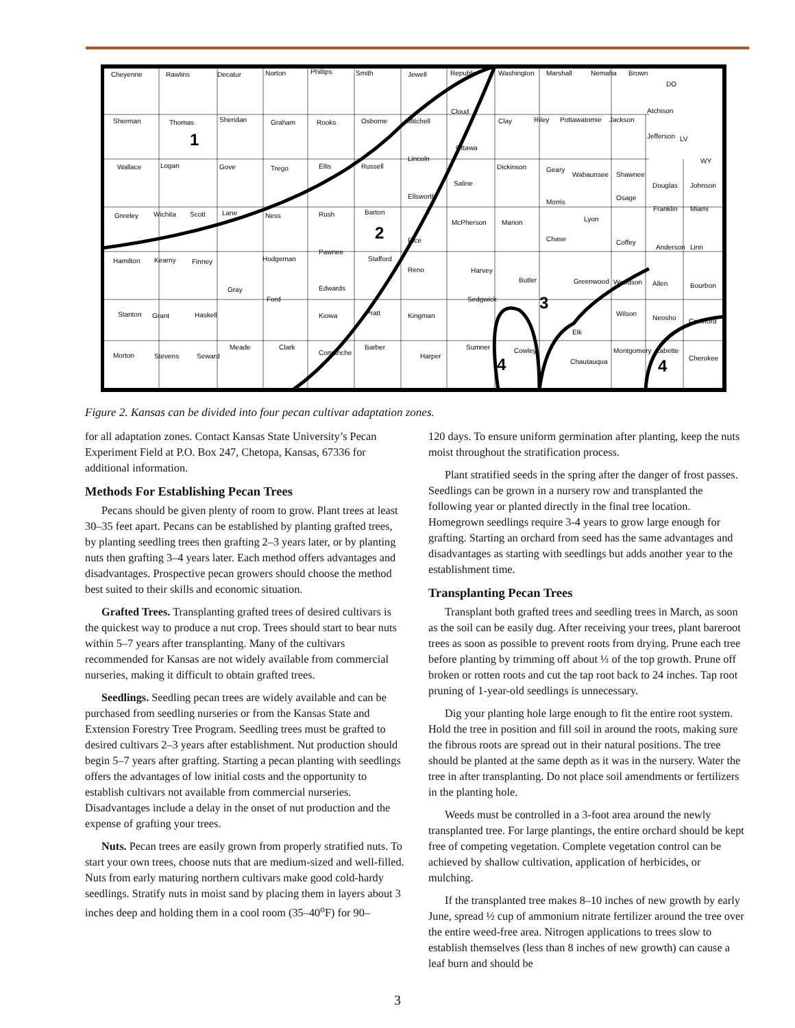Cheyenne
Rawlins
Decatur
Norton
Phillips
Smith
Jewell
Republic
Washington
Marshall
Nemaha
Brown
DO
Sherman
Thomas
Sheridan
Graham
Rooks
Osborne
Mitchell
Cloud
Clay
Riley
Pottawatomie
Jackson
Atchison
Jefferson
LV
Ottawa
Lincoln
WY
Wallace
Logan
Gove
Trego
Ellis
Russell
Dickinson
Geary
Wabaunsee
Shawnee
Douglas
Johnson
Saline
Ellsworth
Morris
Osage
Greeley
Wichita
Scott
Lane
Ness
Rush
Barton
Franklin
Miami
Lyon
McPherson
Marion
Rice
Chase
Coffey
Anderson
Linn
Pawnee
Stafford
Hodgeman
Hamilton
Kearny
Finney
Reno
Harvey
Butler
Greenwood
Woodson
Allen
Bourbon
Gray
Edwards
Ford
Sedgwick
Stanton
Grant
Haskell
Kiowa
Pratt
Kingman
Wilson
Neosho
Crawford
Elk
Meade
Clark
Comanche
Barber
Sumner
Cowley
Montgomery
Labette
Morton
Stevens
Seward
Harper
Chautauqua
Cherokee
1
2
3
4
4
Figure 2. Kansas can be divided into four pecan cultivar adaptation zones.
for all adaptation zones. Contact Kansas State University’s Pecan Experiment Field at P.O. Box 247, Chetopa, Kansas, 67336 for additional information.
Methods For Establishing Pecan Trees
Pecans should be given plenty of room to grow. Plant trees at least 30–35 feet apart. Pecans can be established by planting grafted trees, by planting seedling trees then grafting 2–3 years later, or by planting nuts then grafting 3–4 years later. Each method offers advantages and disadvantages. Prospective pecan growers should choose the method best suited to their skills and economic situation.
Grafted Trees. Transplanting grafted trees of desired cultivars is the quickest way to produce a nut crop. Trees should start to bear nuts within 5–7 years after transplanting. Many of the cultivars recommended for Kansas are not widely available from commercial nurseries, making it difficult to obtain grafted trees.
Seedlings. Seedling pecan trees are widely available and can be purchased from seedling nurseries or from the Kansas State and Extension Forestry Tree Program. Seedling trees must be grafted to desired cultivars 2–3 years after establishment. Nut production should begin 5–7 years after grafting. Starting a pecan planting with seedlings offers the advantages of low initial costs and the opportunity to establish cultivars not available from commercial nurseries. Disadvantages include a delay in the onset of nut production and the expense of grafting your trees.
Nuts. Pecan trees are easily grown from properly stratified nuts. To start your own trees, choose nuts that are medium-sized and well-filled. Nuts from early maturing northern cultivars make good cold-hardy seedlings. Stratify nuts in moist sand by placing them in layers about 3 inches deep and holding them in a cool room (35–40<sup>o</sup>F) for 90–
120 days. To ensure uniform germination after planting, keep the nuts moist throughout the stratification process.
Plant stratified seeds in the spring after the danger of frost passes. Seedlings can be grown in a nursery row and transplanted the following year or planted directly in the final tree location. Homegrown seedlings require 3-4 years to grow large enough for grafting. Starting an orchard from seed has the same advantages and disadvantages as starting with seedlings but adds another year to the establishment time.
Transplanting Pecan Trees
Transplant both grafted trees and seedling trees in March, as soon as the soil can be easily dug. After receiving your trees, plant bareroot trees as soon as possible to prevent roots from drying. Prune each tree before planting by trimming off about ⅓ of the top growth. Prune off broken or rotten roots and cut the tap root back to 24 inches. Tap root pruning of 1-year-old seedlings is unnecessary.
Dig your planting hole large enough to fit the entire root system. Hold the tree in position and fill soil in around the roots, making sure the fibrous roots are spread out in their natural positions. The tree should be planted at the same depth as it was in the nursery. Water the tree in after transplanting. Do not place soil amendments or fertilizers in the planting hole.
Weeds must be controlled in a 3-foot area around the newly transplanted tree. For large plantings, the entire orchard should be kept free of competing vegetation. Complete vegetation control can be achieved by shallow cultivation, application of herbicides, or mulching.
If the transplanted tree makes 8–10 inches of new growth by early June, spread ½ cup of ammonium nitrate fertilizer around the tree over the entire weed-free area. Nitrogen applications to trees slow to establish themselves (less than 8 inches of new growth) can cause a leaf burn and should be
3